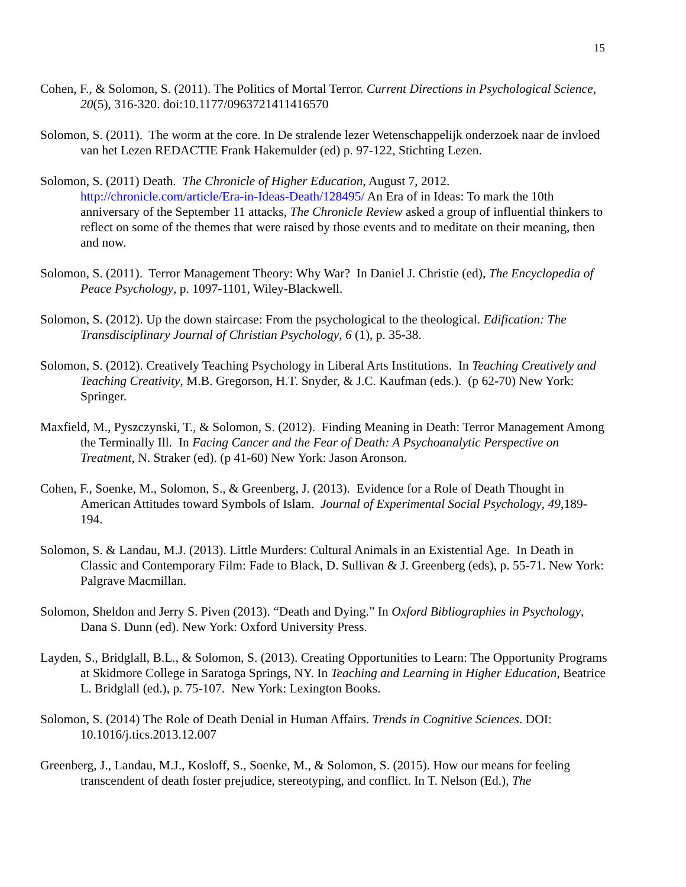15
Cohen, F., & Solomon, S. (2011). The Politics of Mortal Terror. Current Directions in Psychological Science, 20(5), 316-320. doi:10.1177/0963721411416570
Solomon, S. (2011). The worm at the core. In De stralende lezer Wetenschappelijk onderzoek naar de invloed van het Lezen REDACTIE Frank Hakemulder (ed) p. 97-122, Stichting Lezen.
Solomon, S. (2011) Death. The Chronicle of Higher Education, August 7, 2012. http://chronicle.com/article/Era-in-Ideas-Death/128495/ An Era of in Ideas: To mark the 10th anniversary of the September 11 attacks, The Chronicle Review asked a group of influential thinkers to reflect on some of the themes that were raised by those events and to meditate on their meaning, then and now.
Solomon, S. (2011). Terror Management Theory: Why War? In Daniel J. Christie (ed), The Encyclopedia of Peace Psychology, p. 1097-1101, Wiley-Blackwell.
Solomon, S. (2012). Up the down staircase: From the psychological to the theological. Edification: The Transdisciplinary Journal of Christian Psychology, 6 (1), p. 35-38.
Solomon, S. (2012). Creatively Teaching Psychology in Liberal Arts Institutions. In Teaching Creatively and Teaching Creativity, M.B. Gregorson, H.T. Snyder, & J.C. Kaufman (eds.). (p 62-70) New York: Springer.
Maxfield, M., Pyszczynski, T., & Solomon, S. (2012). Finding Meaning in Death: Terror Management Among the Terminally Ill. In Facing Cancer and the Fear of Death: A Psychoanalytic Perspective on Treatment, N. Straker (ed). (p 41-60) New York: Jason Aronson.
Cohen, F., Soenke, M., Solomon, S., & Greenberg, J. (2013). Evidence for a Role of Death Thought in American Attitudes toward Symbols of Islam. Journal of Experimental Social Psychology, 49,189-194.
Solomon, S. & Landau, M.J. (2013). Little Murders: Cultural Animals in an Existential Age. In Death in Classic and Contemporary Film: Fade to Black, D. Sullivan & J. Greenberg (eds), p. 55-71. New York: Palgrave Macmillan.
Solomon, Sheldon and Jerry S. Piven (2013). “Death and Dying.” In Oxford Bibliographies in Psychology, Dana S. Dunn (ed). New York: Oxford University Press.
Layden, S., Bridglall, B.L., & Solomon, S. (2013). Creating Opportunities to Learn: The Opportunity Programs at Skidmore College in Saratoga Springs, NY. In Teaching and Learning in Higher Education, Beatrice L. Bridglall (ed.), p. 75-107. New York: Lexington Books.
Solomon, S. (2014) The Role of Death Denial in Human Affairs. Trends in Cognitive Sciences. DOI: 10.1016/j.tics.2013.12.007
Greenberg, J., Landau, M.J., Kosloff, S., Soenke, M., & Solomon, S. (2015). How our means for feeling transcendent of death foster prejudice, stereotyping, and conflict. In T. Nelson (Ed.), The